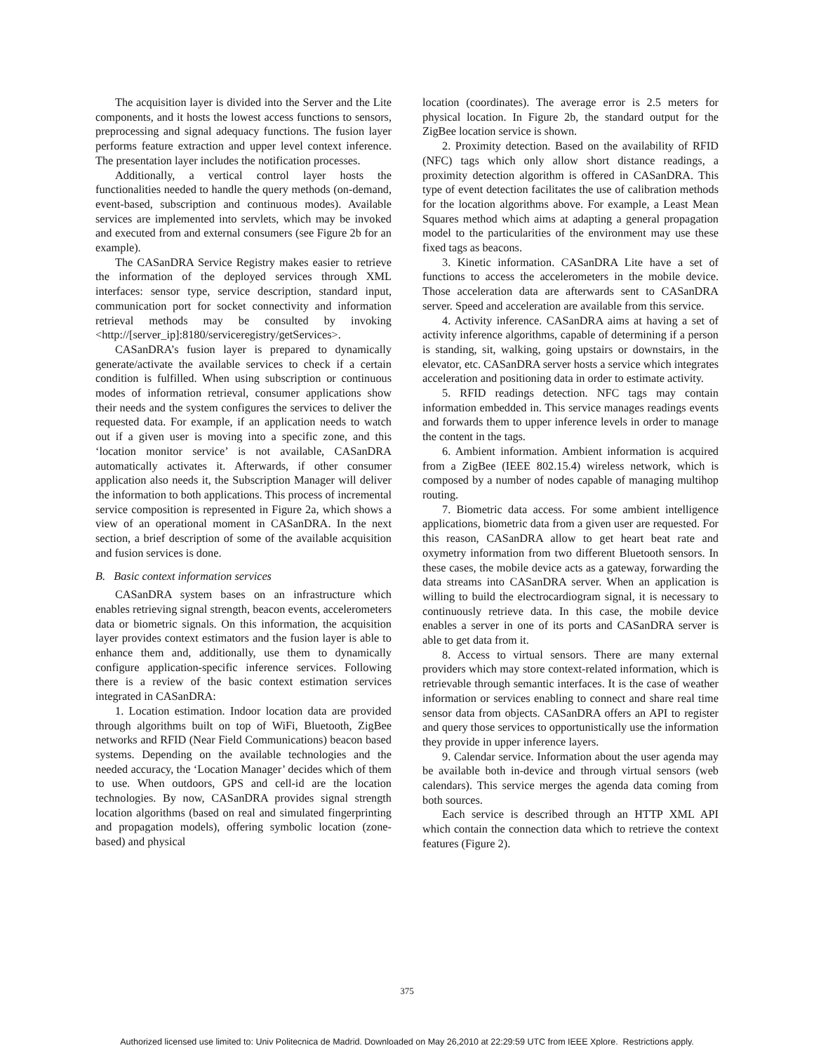The acquisition layer is divided into the Server and the Lite components, and it hosts the lowest access functions to sensors, preprocessing and signal adequacy functions. The fusion layer performs feature extraction and upper level context inference. The presentation layer includes the notification processes.
Additionally, a vertical control layer hosts the functionalities needed to handle the query methods (on-demand, event-based, subscription and continuous modes). Available services are implemented into servlets, which may be invoked and executed from and external consumers (see Figure 2b for an example).
The CASanDRA Service Registry makes easier to retrieve the information of the deployed services through XML interfaces: sensor type, service description, standard input, communication port for socket connectivity and information retrieval methods may be consulted by invoking <http://[server_ip]:8180/serviceregistry/getServices>.
CASanDRA’s fusion layer is prepared to dynamically generate/activate the available services to check if a certain condition is fulfilled. When using subscription or continuous modes of information retrieval, consumer applications show their needs and the system configures the services to deliver the requested data. For example, if an application needs to watch out if a given user is moving into a specific zone, and this ‘location monitor service’ is not available, CASanDRA automatically activates it. Afterwards, if other consumer application also needs it, the Subscription Manager will deliver the information to both applications. This process of incremental service composition is represented in Figure 2a, which shows a view of an operational moment in CASanDRA. In the next section, a brief description of some of the available acquisition and fusion services is done.
B. Basic context information services
CASanDRA system bases on an infrastructure which enables retrieving signal strength, beacon events, accelerometers data or biometric signals. On this information, the acquisition layer provides context estimators and the fusion layer is able to enhance them and, additionally, use them to dynamically configure application-specific inference services. Following there is a review of the basic context estimation services integrated in CASanDRA:
1. Location estimation. Indoor location data are provided through algorithms built on top of WiFi, Bluetooth, ZigBee networks and RFID (Near Field Communications) beacon based systems. Depending on the available technologies and the needed accuracy, the ‘Location Manager’ decides which of them to use. When outdoors, GPS and cell-id are the location technologies. By now, CASanDRA provides signal strength location algorithms (based on real and simulated fingerprinting and propagation models), offering symbolic location (zone-based) and physical
location (coordinates). The average error is 2.5 meters for physical location. In Figure 2b, the standard output for the ZigBee location service is shown.
2. Proximity detection. Based on the availability of RFID (NFC) tags which only allow short distance readings, a proximity detection algorithm is offered in CASanDRA. This type of event detection facilitates the use of calibration methods for the location algorithms above. For example, a Least Mean Squares method which aims at adapting a general propagation model to the particularities of the environment may use these fixed tags as beacons.
3. Kinetic information. CASanDRA Lite have a set of functions to access the accelerometers in the mobile device. Those acceleration data are afterwards sent to CASanDRA server. Speed and acceleration are available from this service.
4. Activity inference. CASanDRA aims at having a set of activity inference algorithms, capable of determining if a person is standing, sit, walking, going upstairs or downstairs, in the elevator, etc. CASanDRA server hosts a service which integrates acceleration and positioning data in order to estimate activity.
5. RFID readings detection. NFC tags may contain information embedded in. This service manages readings events and forwards them to upper inference levels in order to manage the content in the tags.
6. Ambient information. Ambient information is acquired from a ZigBee (IEEE 802.15.4) wireless network, which is composed by a number of nodes capable of managing multihop routing.
7. Biometric data access. For some ambient intelligence applications, biometric data from a given user are requested. For this reason, CASanDRA allow to get heart beat rate and oxymetry information from two different Bluetooth sensors. In these cases, the mobile device acts as a gateway, forwarding the data streams into CASanDRA server. When an application is willing to build the electrocardiogram signal, it is necessary to continuously retrieve data. In this case, the mobile device enables a server in one of its ports and CASanDRA server is able to get data from it.
8. Access to virtual sensors. There are many external providers which may store context-related information, which is retrievable through semantic interfaces. It is the case of weather information or services enabling to connect and share real time sensor data from objects. CASanDRA offers an API to register and query those services to opportunistically use the information they provide in upper inference layers.
9. Calendar service. Information about the user agenda may be available both in-device and through virtual sensors (web calendars). This service merges the agenda data coming from both sources.
Each service is described through an HTTP XML API which contain the connection data which to retrieve the context features (Figure 2).
375
Authorized licensed use limited to: Univ Politecnica de Madrid. Downloaded on May 26,2010 at 22:29:59 UTC from IEEE Xplore. Restrictions apply.